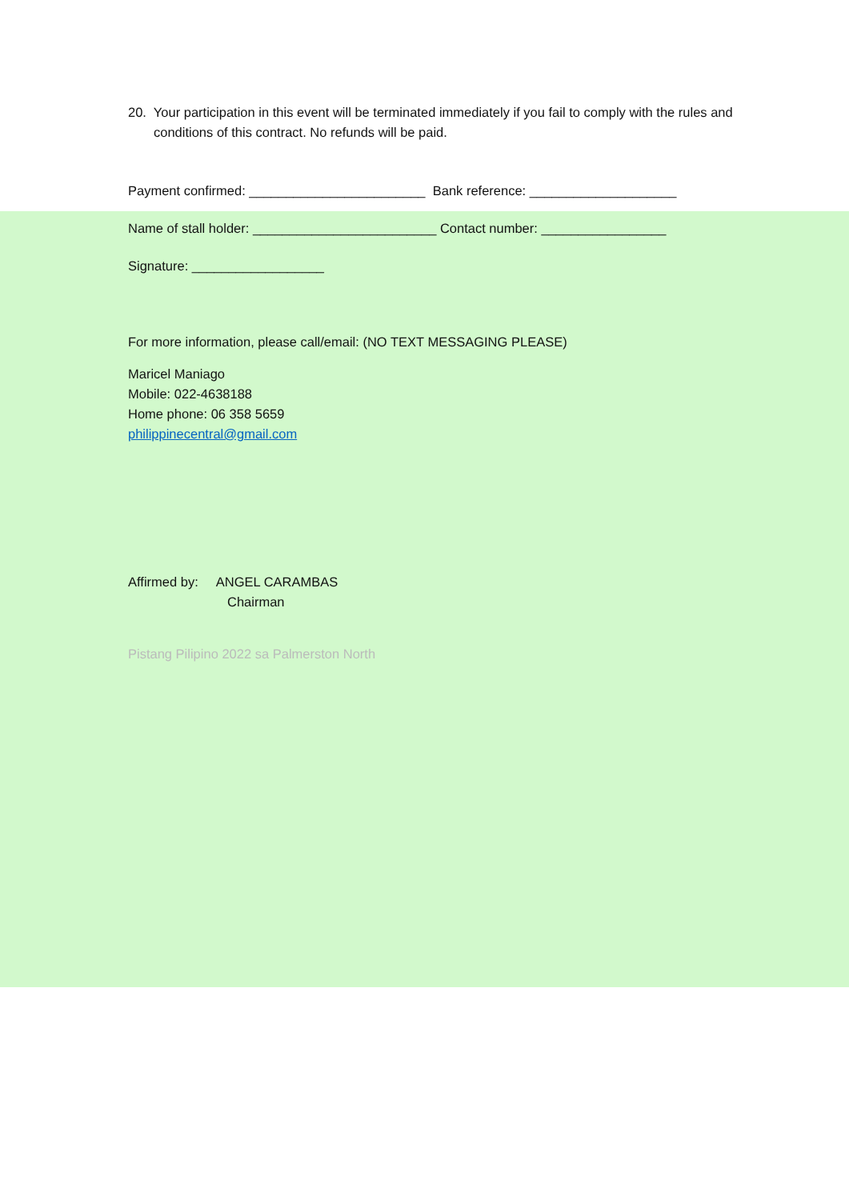20. Your participation in this event will be terminated immediately if you fail to comply with the rules and conditions of this contract. No refunds will be paid.
Payment confirmed: ________________________ Bank reference: ____________________
Name of stall holder: _________________________ Contact number: _________________
Signature: __________________
For more information, please call/email: (NO TEXT MESSAGING PLEASE)
Maricel Maniago
Mobile: 022-4638188
Home phone: 06 358 5659
philippinecentral@gmail.com
Affirmed by: ANGEL CARAMBAS
Chairman
Pistang Pilipino 2022 sa Palmerston North